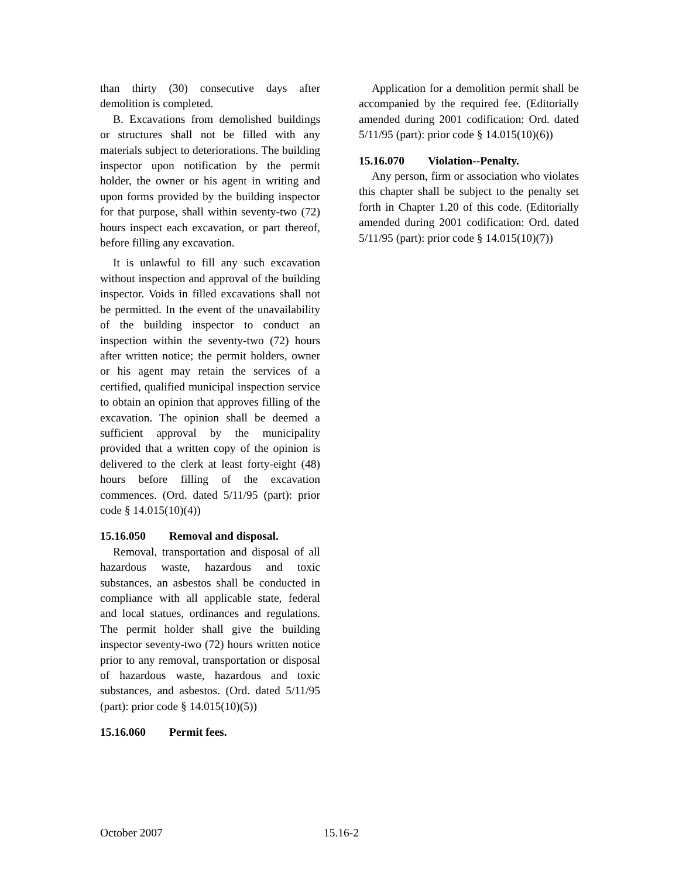than thirty (30) consecutive days after demolition is completed.
B. Excavations from demolished buildings or structures shall not be filled with any materials subject to deteriorations. The building inspector upon notification by the permit holder, the owner or his agent in writing and upon forms provided by the building inspector for that purpose, shall within seventy-two (72) hours inspect each excavation, or part thereof, before filling any excavation.
It is unlawful to fill any such excavation without inspection and approval of the building inspector. Voids in filled excavations shall not be permitted. In the event of the unavailability of the building inspector to conduct an inspection within the seventy-two (72) hours after written notice; the permit holders, owner or his agent may retain the services of a certified, qualified municipal inspection service to obtain an opinion that approves filling of the excavation. The opinion shall be deemed a sufficient approval by the municipality provided that a written copy of the opinion is delivered to the clerk at least forty-eight (48) hours before filling of the excavation commences. (Ord. dated 5/11/95 (part): prior code § 14.015(10)(4))
15.16.050 Removal and disposal.
Removal, transportation and disposal of all hazardous waste, hazardous and toxic substances, an asbestos shall be conducted in compliance with all applicable state, federal and local statues, ordinances and regulations. The permit holder shall give the building inspector seventy-two (72) hours written notice prior to any removal, transportation or disposal of hazardous waste, hazardous and toxic substances, and asbestos. (Ord. dated 5/11/95 (part): prior code § 14.015(10)(5))
15.16.060 Permit fees.
Application for a demolition permit shall be accompanied by the required fee. (Editorially amended during 2001 codification: Ord. dated 5/11/95 (part): prior code § 14.015(10)(6))
15.16.070 Violation--Penalty.
Any person, firm or association who violates this chapter shall be subject to the penalty set forth in Chapter 1.20 of this code. (Editorially amended during 2001 codification: Ord. dated 5/11/95 (part): prior code § 14.015(10)(7))
October 2007 15.16-2